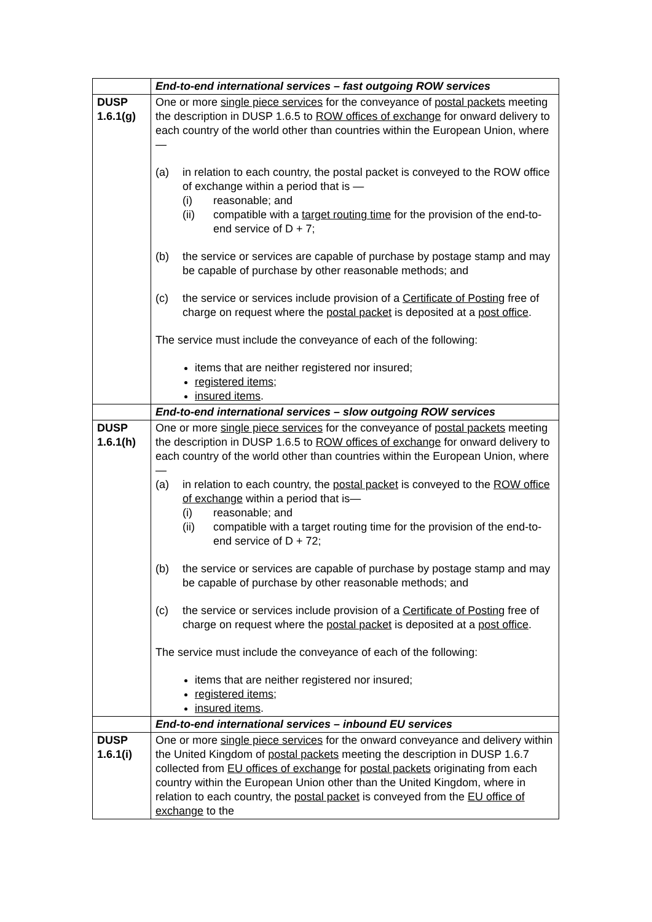| | End-to-end international services – fast outgoing ROW services |
| DUSP 1.6.1(g) | One or more single piece services for the conveyance of postal packets meeting the description in DUSP 1.6.5 to ROW offices of exchange for onward delivery to each country of the world other than countries within the European Union, where— (a) in relation to each country, the postal packet is conveyed to the ROW office of exchange within a period that is — (i) reasonable; and (ii) compatible with a target routing time for the provision of the end-to-end service of D + 7; (b) the service or services are capable of purchase by postage stamp and may be capable of purchase by other reasonable methods; and (c) the service or services include provision of a Certificate of Posting free of charge on request where the postal packet is deposited at a post office . The service must include the conveyance of each of the following: items that are neither registered nor insured; registered items ; insured items . |
| | End-to-end international services – slow outgoing ROW services |
| DUSP 1.6.1(h) | One or more single piece services for the conveyance of postal packets meeting the description in DUSP 1.6.5 to ROW offices of exchange for onward delivery to each country of the world other than countries within the European Union, where— (a) in relation to each country, the postal packet is conveyed to the ROW office of exchange within a period that is— (i) reasonable; and (ii) compatible with a target routing time for the provision of the end-to-end service of D + 72; (b) the service or services are capable of purchase by postage stamp and may be capable of purchase by other reasonable methods; and (c) the service or services include provision of a Certificate of Posting free of charge on request where the postal packet is deposited at a post office . The service must include the conveyance of each of the following: items that are neither registered nor insured; registered items ; insured items . |
| | End-to-end international services – inbound EU services |
| DUSP 1.6.1(i) | One or more single piece services for the onward conveyance and delivery within the United Kingdom of postal packets meeting the description in DUSP 1.6.7 collected from EU offices of exchange for postal packets originating from each country within the European Union other than the United Kingdom, where in relation to each country, the postal packet is conveyed from the EU office of exchange to the |